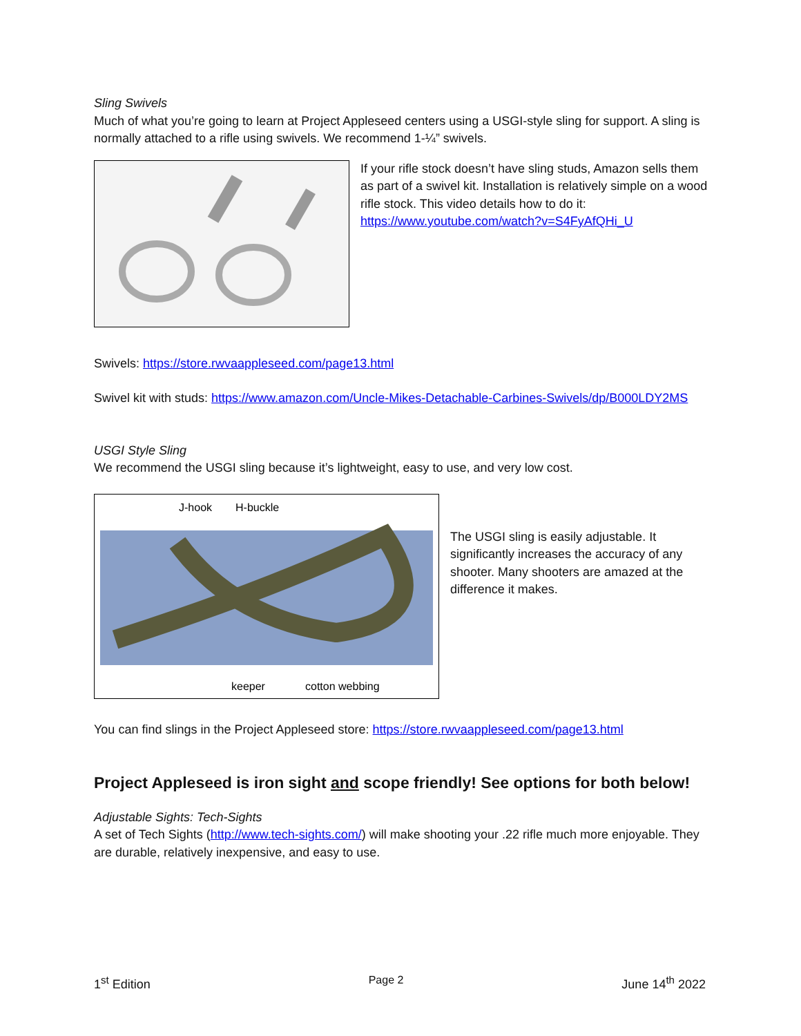Sling Swivels
Much of what you’re going to learn at Project Appleseed centers using a USGI-style sling for support. A sling is normally attached to a rifle using swivels. We recommend 1-¼” swivels.
If your rifle stock doesn’t have sling studs, Amazon sells them as part of a swivel kit. Installation is relatively simple on a wood rifle stock. This video details how to do it: https://www.youtube.com/watch?v=S4FyAfQHi_U
Swivels: https://store.rwvaappleseed.com/page13.html
Swivel kit with studs: https://www.amazon.com/Uncle-Mikes-Detachable-Carbines-Swivels/dp/B000LDY2MS
USGI Style Sling
We recommend the USGI sling because it’s lightweight, easy to use, and very low cost.
J-hook
H-buckle
keeper
cotton webbing
The USGI sling is easily adjustable. It significantly increases the accuracy of any shooter. Many shooters are amazed at the difference it makes.
You can find slings in the Project Appleseed store: https://store.rwvaappleseed.com/page13.html
Project Appleseed is iron sight and scope friendly! See options for both below!
Adjustable Sights: Tech-Sights
A set of Tech Sights (http://www.tech-sights.com/) will make shooting your .22 rifle much more enjoyable. They are durable, relatively inexpensive, and easy to use.
1<sup>st</sup> Edition Page 2 June 14<sup>th</sup> 2022